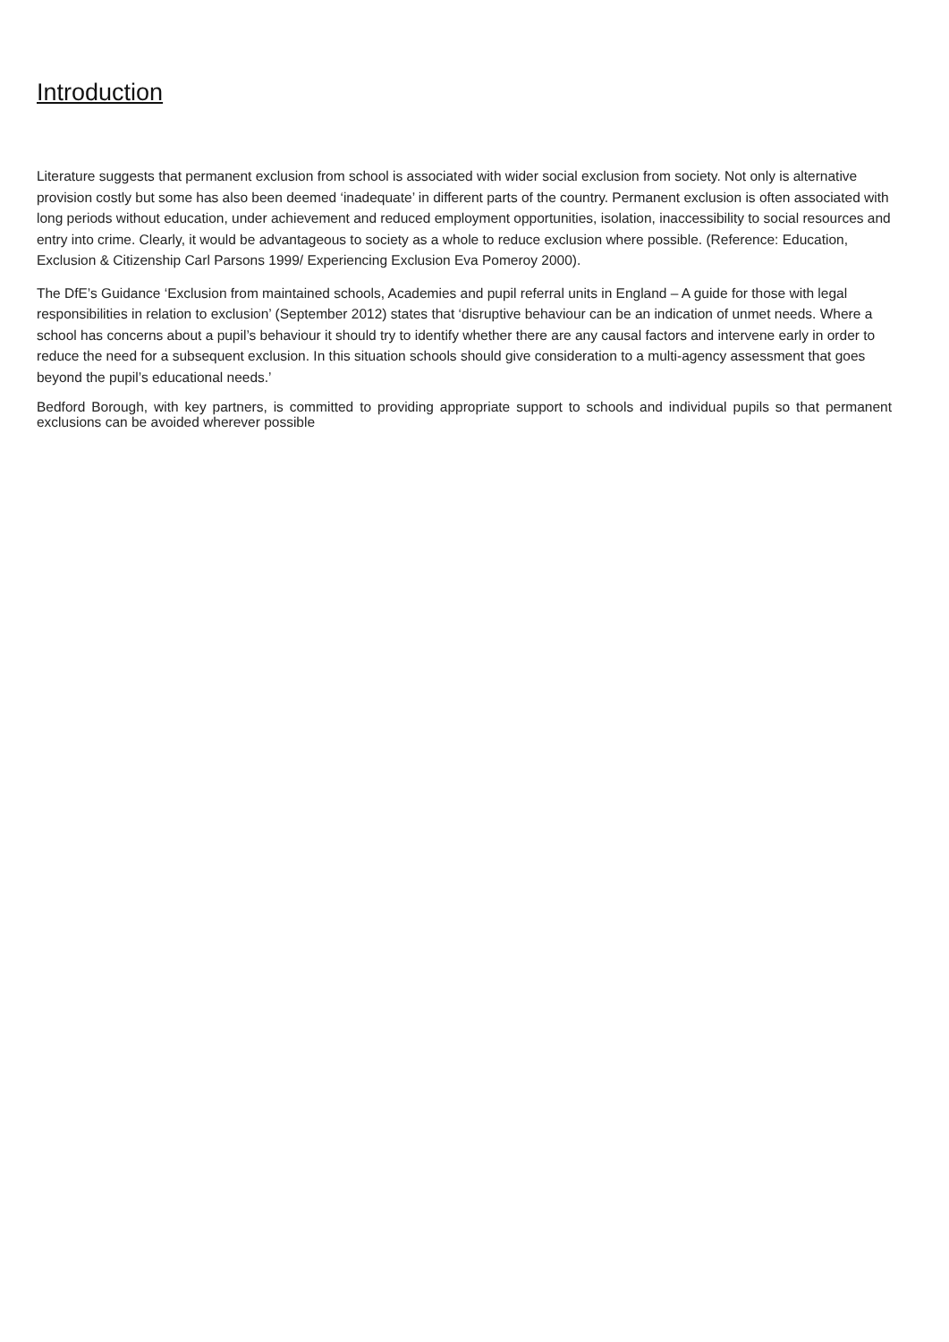Introduction
Literature suggests that permanent exclusion from school is associated with wider social exclusion from society. Not only is alternative provision costly but some has also been deemed ‘inadequate’ in different parts of the country. Permanent exclusion is often associated with long periods without education, under achievement and reduced employment opportunities, isolation, inaccessibility to social resources and entry into crime. Clearly, it would be advantageous to society as a whole to reduce exclusion where possible. (Reference: Education, Exclusion & Citizenship Carl Parsons 1999/ Experiencing Exclusion Eva Pomeroy 2000).
The DfE’s Guidance ‘Exclusion from maintained schools, Academies and pupil referral units in England – A guide for those with legal responsibilities in relation to exclusion’ (September 2012) states that ‘disruptive behaviour can be an indication of unmet needs. Where a school has concerns about a pupil’s behaviour it should try to identify whether there are any causal factors and intervene early in order to reduce the need for a subsequent exclusion. In this situation schools should give consideration to a multi-agency assessment that goes beyond the pupil’s educational needs.’
Bedford Borough, with key partners, is committed to providing appropriate support to schools and individual pupils so that permanent exclusions can be avoided wherever possible